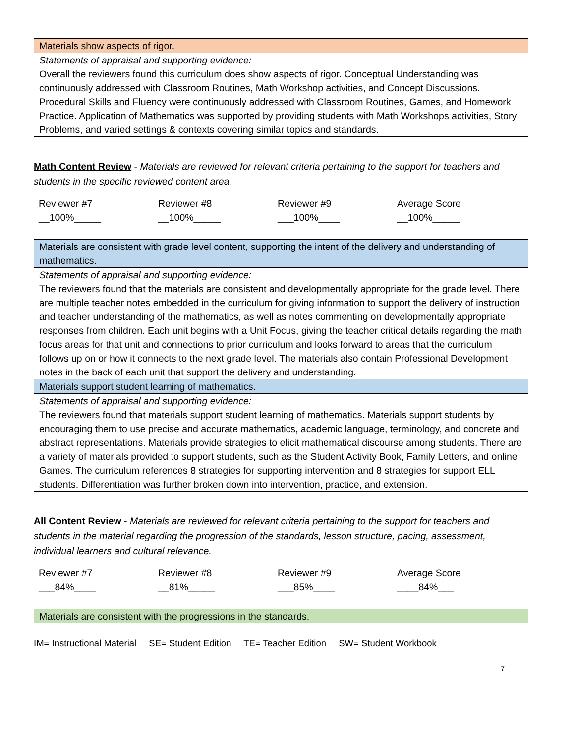| Materials show aspects of rigor. |
| Statements of appraisal and supporting evidence: Overall the reviewers found this curriculum does show aspects of rigor. Conceptual Understanding was continuously addressed with Classroom Routines, Math Workshop activities, and Concept Discussions. Procedural Skills and Fluency were continuously addressed with Classroom Routines, Games, and Homework Practice. Application of Mathematics was supported by providing students with Math Workshops activities, Story Problems, and varied settings & contexts covering similar topics and standards. |
Math Content Review - Materials are reviewed for relevant criteria pertaining to the support for teachers and students in the specific reviewed content area.
| Reviewer #7 __100%_____ | Reviewer #8 __100%_____ | Reviewer #9 ___100%____ | Average Score __100%_____ |
| Materials are consistent with grade level content, supporting the intent of the delivery and understanding of mathematics. |
| Statements of appraisal and supporting evidence: The reviewers found that the materials are consistent and developmentally appropriate for the grade level. There are multiple teacher notes embedded in the curriculum for giving information to support the delivery of instruction and teacher understanding of the mathematics, as well as notes commenting on developmentally appropriate responses from children. Each unit begins with a Unit Focus, giving the teacher critical details regarding the math focus areas for that unit and connections to prior curriculum and looks forward to areas that the curriculum follows up on or how it connects to the next grade level. The materials also contain Professional Development notes in the back of each unit that support the delivery and understanding. |
| Materials support student learning of mathematics. |
| Statements of appraisal and supporting evidence: The reviewers found that materials support student learning of mathematics. Materials support students by encouraging them to use precise and accurate mathematics, academic language, terminology, and concrete and abstract representations. Materials provide strategies to elicit mathematical discourse among students. There are a variety of materials provided to support students, such as the Student Activity Book, Family Letters, and online Games. The curriculum references 8 strategies for supporting intervention and 8 strategies for support ELL students. Differentiation was further broken down into intervention, practice, and extension. |
All Content Review - Materials are reviewed for relevant criteria pertaining to the support for teachers and students in the material regarding the progression of the standards, lesson structure, pacing, assessment, individual learners and cultural relevance.
| Reviewer #7 ___84%____ | Reviewer #8 __81%_____ | Reviewer #9 ___85%____ | Average Score ____84%___ |
| Materials are consistent with the progressions in the standards. |
IM= Instructional Material SE= Student Edition TE= Teacher Edition SW= Student Workbook
7